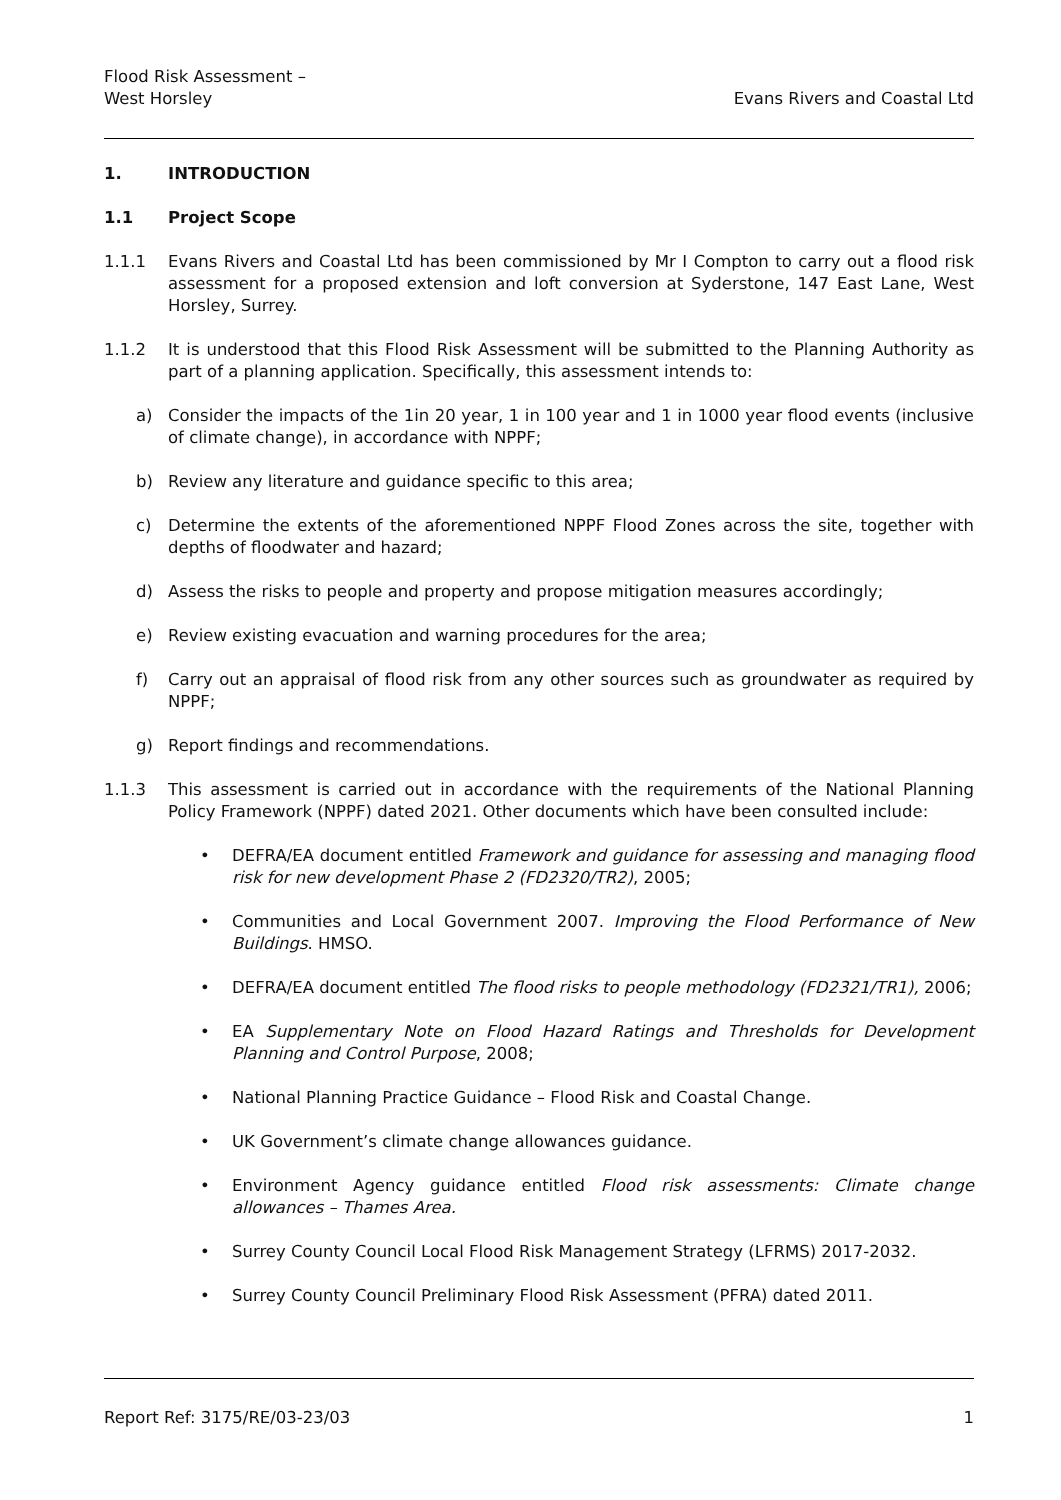Flood Risk Assessment –
West Horsley
Evans Rivers and Coastal Ltd
1. INTRODUCTION
1.1 Project Scope
1.1.1 Evans Rivers and Coastal Ltd has been commissioned by Mr I Compton to carry out a flood risk assessment for a proposed extension and loft conversion at Syderstone, 147 East Lane, West Horsley, Surrey.
1.1.2 It is understood that this Flood Risk Assessment will be submitted to the Planning Authority as part of a planning application. Specifically, this assessment intends to:
a) Consider the impacts of the 1in 20 year, 1 in 100 year and 1 in 1000 year flood events (inclusive of climate change), in accordance with NPPF;
b) Review any literature and guidance specific to this area;
c) Determine the extents of the aforementioned NPPF Flood Zones across the site, together with depths of floodwater and hazard;
d) Assess the risks to people and property and propose mitigation measures accordingly;
e) Review existing evacuation and warning procedures for the area;
f) Carry out an appraisal of flood risk from any other sources such as groundwater as required by NPPF;
g) Report findings and recommendations.
1.1.3 This assessment is carried out in accordance with the requirements of the National Planning Policy Framework (NPPF) dated 2021. Other documents which have been consulted include:
• DEFRA/EA document entitled Framework and guidance for assessing and managing flood risk for new development Phase 2 (FD2320/TR2), 2005;
• Communities and Local Government 2007. Improving the Flood Performance of New Buildings. HMSO.
• DEFRA/EA document entitled The flood risks to people methodology (FD2321/TR1), 2006;
• EA Supplementary Note on Flood Hazard Ratings and Thresholds for Development Planning and Control Purpose, 2008;
• National Planning Practice Guidance – Flood Risk and Coastal Change.
• UK Government’s climate change allowances guidance.
• Environment Agency guidance entitled Flood risk assessments: Climate change allowances – Thames Area.
• Surrey County Council Local Flood Risk Management Strategy (LFRMS) 2017-2032.
• Surrey County Council Preliminary Flood Risk Assessment (PFRA) dated 2011.
Report Ref: 3175/RE/03-23/03 1